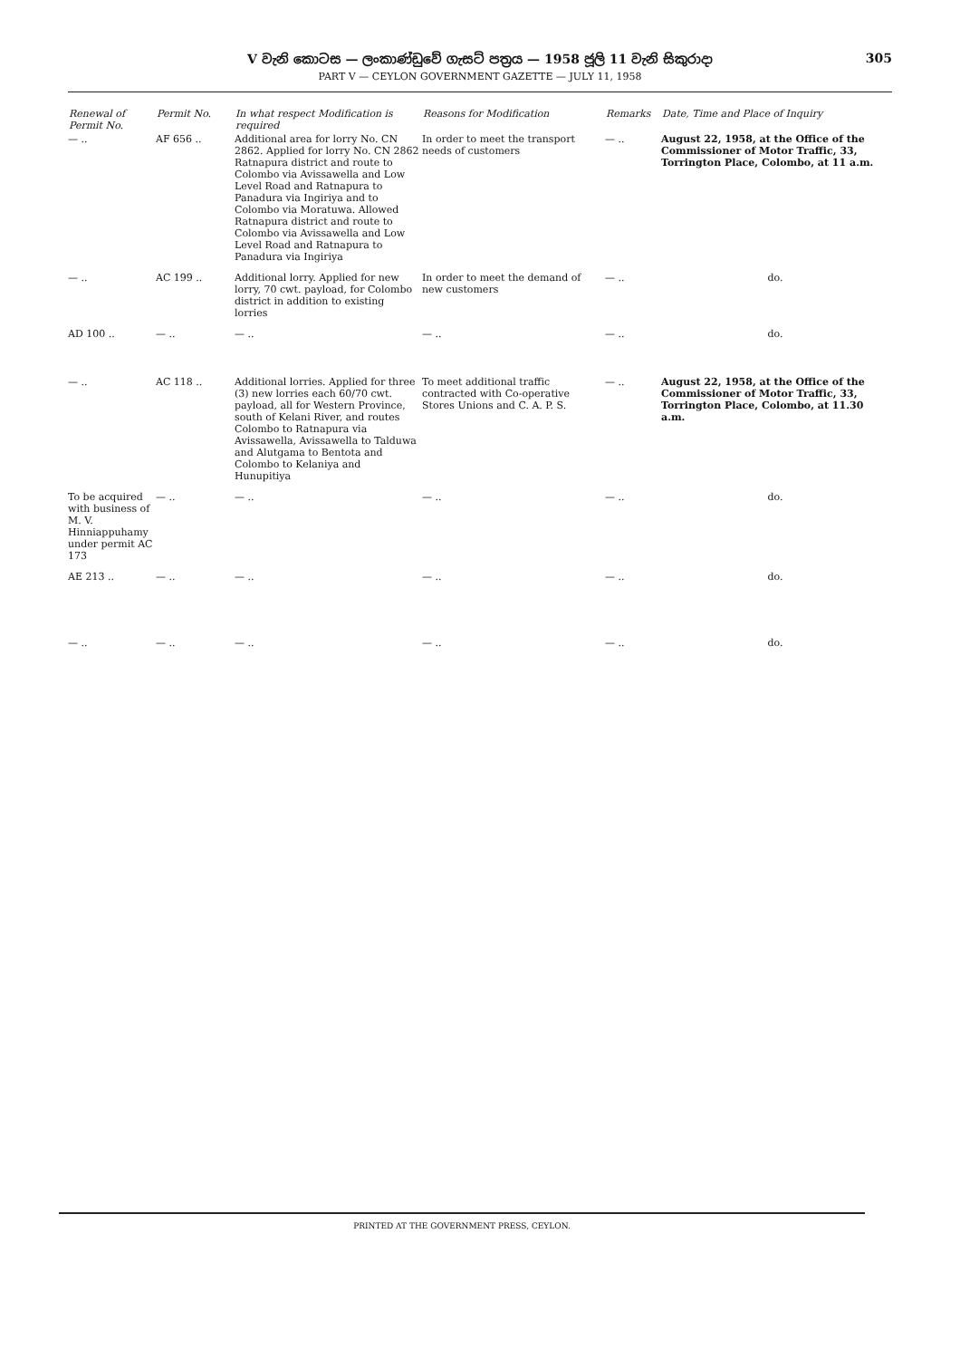V වැනි කොටස — ලංකාණ්ඩුවේ ගැසට් පත්‍රය — 1958 ජූලි 11 වැනි සිකුරාදා 305
PART V — CEYLON GOVERNMENT GAZETTE — JULY 11, 1958
| Renewal of Permit No. | Permit No. | In what respect Modification is required | Reasons for Modification | Remarks | Date, Time and Place of Inquiry |
| --- | --- | --- | --- | --- | --- |
| — .. | AF 656 .. | Additional area for lorry No. CN 2862. Applied for lorry No. CN 2862 Ratnapura district and route to Colombo via Avissawella and Low Level Road and Ratnapura to Panadura via Ingiriya and to Colombo via Moratuwa. Allowed Ratnapura district and route to Colombo via Avissawella and Low Level Road and Ratnapura to Panadura via Ingiriya | In order to meet the transport needs of customers | — .. | August 22, 1958, at the Office of the Commissioner of Motor Traffic, 33, Torrington Place, Colombo, at 11 a.m. |
| — .. | AC 199 .. | Additional lorry. Applied for new lorry, 70 cwt. payload, for Colombo district in addition to existing lorries | In order to meet the demand of new customers | — .. | do. |
| AD 100 .. | — .. | — .. | — .. | — .. | do. |
| — .. | AC 118 .. | Additional lorries. Applied for three (3) new lorries each 60/70 cwt. payload, all for Western Province, south of Kelani River, and routes Colombo to Ratnapura via Avissawella, Avissawella to Talduwa and Alutgama to Bentota and Colombo to Kelaniya and Hunupitiya | To meet additional traffic contracted with Co-operative Stores Unions and C. A. P. S. | — .. | August 22, 1958, at the Office of the Commissioner of Motor Traffic, 33, Torrington Place, Colombo, at 11.30 a.m. |
| To be acquired with business of M. V. Hinniappuhamy under permit AC 173 | — .. | — .. | — .. | — .. | do. |
| AE 213 .. | — .. | — .. | — .. | — .. | do. |
| — .. | — .. | — .. | — .. | — .. | do. |
PRINTED AT THE GOVERNMENT PRESS, CEYLON.